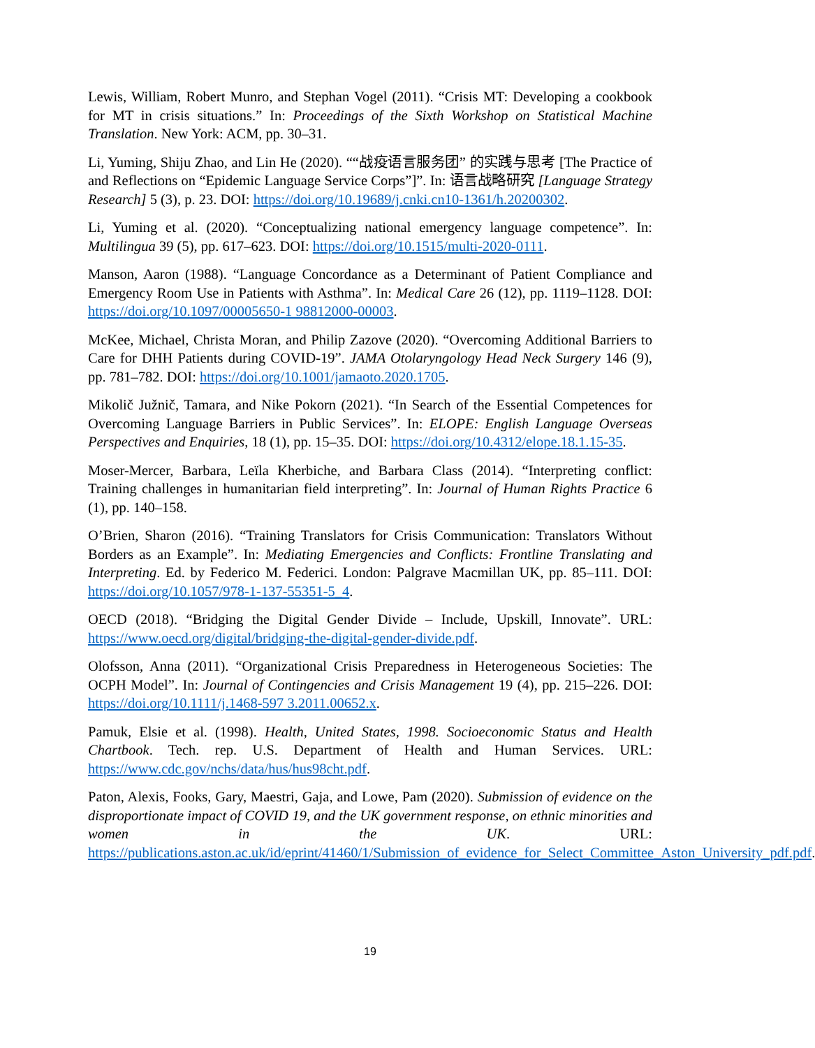Lewis, William, Robert Munro, and Stephan Vogel (2011). “Crisis MT: Developing a cookbook for MT in crisis situations.” In: Proceedings of the Sixth Workshop on Statistical Machine Translation. New York: ACM, pp. 30–31.
Li, Yuming, Shiju Zhao, and Lin He (2020). ““战疫语言服务团” 的实践与思考 [The Practice of and Reflections on “Epidemic Language Service Corps”]”. In: 语言战略研究 [Language Strategy Research] 5 (3), p. 23. DOI: https://doi.org/10.19689/j.cnki.cn10-1361/h.20200302.
Li, Yuming et al. (2020). “Conceptualizing national emergency language competence”. In: Multilingua 39 (5), pp. 617–623. DOI: https://doi.org/10.1515/multi-2020-0111.
Manson, Aaron (1988). “Language Concordance as a Determinant of Patient Compliance and Emergency Room Use in Patients with Asthma”. In: Medical Care 26 (12), pp. 1119–1128. DOI: https://doi.org/10.1097/00005650-1 98812000-00003.
McKee, Michael, Christa Moran, and Philip Zazove (2020). “Overcoming Additional Barriers to Care for DHH Patients during COVID-19”. JAMA Otolaryngology Head Neck Surgery 146 (9), pp. 781–782. DOI: https://doi.org/10.1001/jamaoto.2020.1705.
Mikolič Južnič, Tamara, and Nike Pokorn (2021). “In Search of the Essential Competences for Overcoming Language Barriers in Public Services”. In: ELOPE: English Language Overseas Perspectives and Enquiries, 18 (1), pp. 15–35. DOI: https://doi.org/10.4312/elope.18.1.15-35.
Moser-Mercer, Barbara, Leïla Kherbiche, and Barbara Class (2014). “Interpreting conflict: Training challenges in humanitarian field interpreting”. In: Journal of Human Rights Practice 6 (1), pp. 140–158.
O’Brien, Sharon (2016). “Training Translators for Crisis Communication: Translators Without Borders as an Example”. In: Mediating Emergencies and Conflicts: Frontline Translating and Interpreting. Ed. by Federico M. Federici. London: Palgrave Macmillan UK, pp. 85–111. DOI: https://doi.org/10.1057/978-1-137-55351-5_4.
OECD (2018). “Bridging the Digital Gender Divide – Include, Upskill, Innovate”. URL: https://www.oecd.org/digital/bridging-the-digital-gender-divide.pdf.
Olofsson, Anna (2011). “Organizational Crisis Preparedness in Heterogeneous Societies: The OCPH Model”. In: Journal of Contingencies and Crisis Management 19 (4), pp. 215–226. DOI: https://doi.org/10.1111/j.1468-597 3.2011.00652.x.
Pamuk, Elsie et al. (1998). Health, United States, 1998. Socioeconomic Status and Health Chartbook. Tech. rep. U.S. Department of Health and Human Services. URL: https://www.cdc.gov/nchs/data/hus/hus98cht.pdf.
Paton, Alexis, Fooks, Gary, Maestri, Gaja, and Lowe, Pam (2020). Submission of evidence on the disproportionate impact of COVID 19, and the UK government response, on ethnic minorities and women in the UK. URL: https://publications.aston.ac.uk/id/eprint/41460/1/Submission_of_evidence_for_Select_Committee_Aston_University_pdf.pdf.
19